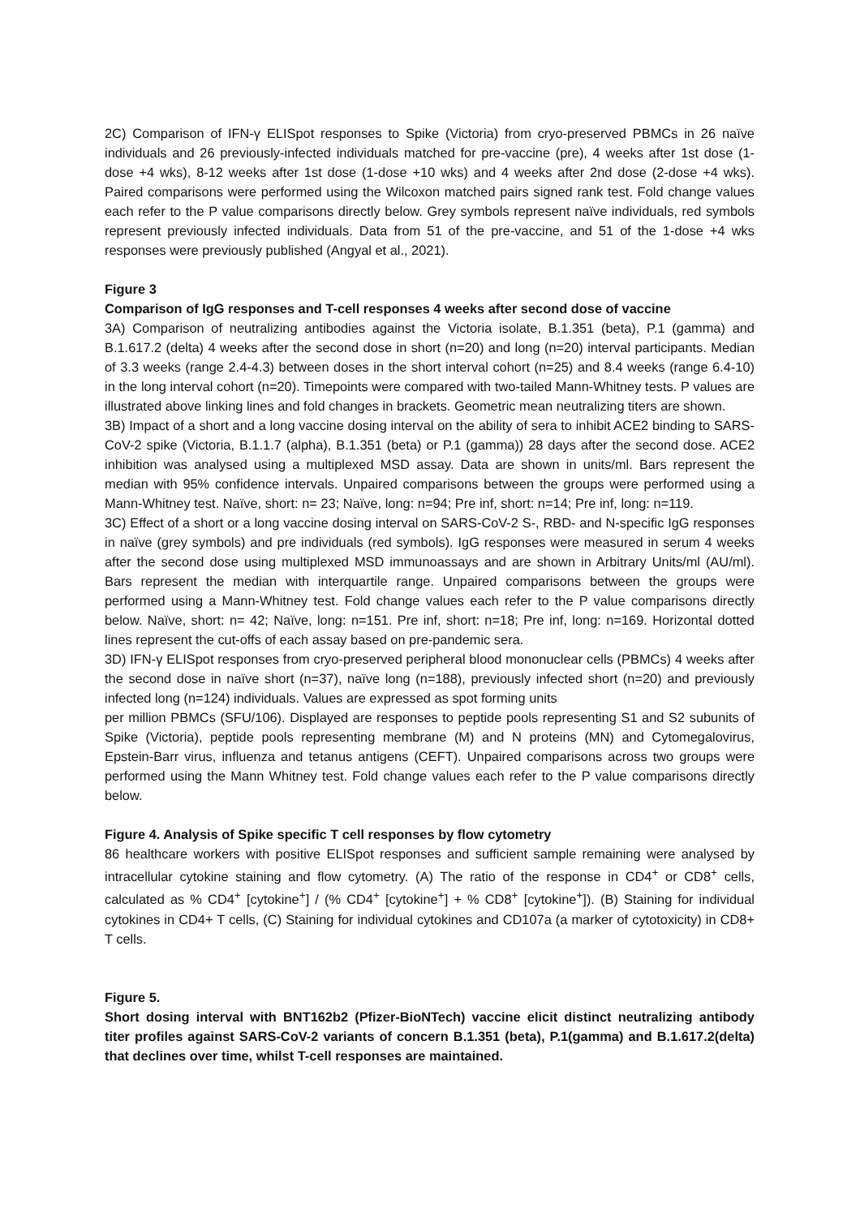2C) Comparison of IFN-γ ELISpot responses to Spike (Victoria) from cryo-preserved PBMCs in 26 naïve individuals and 26 previously-infected individuals matched for pre-vaccine (pre), 4 weeks after 1st dose (1-dose +4 wks), 8-12 weeks after 1st dose (1-dose +10 wks) and 4 weeks after 2nd dose (2-dose +4 wks). Paired comparisons were performed using the Wilcoxon matched pairs signed rank test. Fold change values each refer to the P value comparisons directly below. Grey symbols represent naïve individuals, red symbols represent previously infected individuals. Data from 51 of the pre-vaccine, and 51 of the 1-dose +4 wks responses were previously published (Angyal et al., 2021).
Figure 3
Comparison of IgG responses and T-cell responses 4 weeks after second dose of vaccine
3A) Comparison of neutralizing antibodies against the Victoria isolate, B.1.351 (beta), P.1 (gamma) and B.1.617.2 (delta) 4 weeks after the second dose in short (n=20) and long (n=20) interval participants. Median of 3.3 weeks (range 2.4-4.3) between doses in the short interval cohort (n=25) and 8.4 weeks (range 6.4-10) in the long interval cohort (n=20). Timepoints were compared with two-tailed Mann-Whitney tests. P values are illustrated above linking lines and fold changes in brackets. Geometric mean neutralizing titers are shown.
3B) Impact of a short and a long vaccine dosing interval on the ability of sera to inhibit ACE2 binding to SARS-CoV-2 spike (Victoria, B.1.1.7 (alpha), B.1.351 (beta) or P.1 (gamma)) 28 days after the second dose. ACE2 inhibition was analysed using a multiplexed MSD assay. Data are shown in units/ml. Bars represent the median with 95% confidence intervals. Unpaired comparisons between the groups were performed using a Mann-Whitney test. Naïve, short: n= 23; Naïve, long: n=94; Pre inf, short: n=14; Pre inf, long: n=119.
3C) Effect of a short or a long vaccine dosing interval on SARS-CoV-2 S-, RBD- and N-specific IgG responses in naïve (grey symbols) and pre individuals (red symbols). IgG responses were measured in serum 4 weeks after the second dose using multiplexed MSD immunoassays and are shown in Arbitrary Units/ml (AU/ml). Bars represent the median with interquartile range. Unpaired comparisons between the groups were performed using a Mann-Whitney test. Fold change values each refer to the P value comparisons directly below. Naïve, short: n= 42; Naïve, long: n=151. Pre inf, short: n=18; Pre inf, long: n=169. Horizontal dotted lines represent the cut-offs of each assay based on pre-pandemic sera.
3D) IFN-γ ELISpot responses from cryo-preserved peripheral blood mononuclear cells (PBMCs) 4 weeks after the second dose in naïve short (n=37), naïve long (n=188), previously infected short (n=20) and previously infected long (n=124) individuals. Values are expressed as spot forming units
per million PBMCs (SFU/106). Displayed are responses to peptide pools representing S1 and S2 subunits of Spike (Victoria), peptide pools representing membrane (M) and N proteins (MN) and Cytomegalovirus, Epstein-Barr virus, influenza and tetanus antigens (CEFT). Unpaired comparisons across two groups were performed using the Mann Whitney test. Fold change values each refer to the P value comparisons directly below.
Figure 4. Analysis of Spike specific T cell responses by flow cytometry
86 healthcare workers with positive ELISpot responses and sufficient sample remaining were analysed by intracellular cytokine staining and flow cytometry. (A) The ratio of the response in CD4<sup>+</sup> or CD8<sup>+</sup> cells, calculated as % CD4<sup>+</sup> [cytokine<sup>+</sup>] / (% CD4<sup>+</sup> [cytokine<sup>+</sup>] + % CD8<sup>+</sup> [cytokine<sup>+</sup>]). (B) Staining for individual cytokines in CD4+ T cells, (C) Staining for individual cytokines and CD107a (a marker of cytotoxicity) in CD8+ T cells.
Figure 5.
Short dosing interval with BNT162b2 (Pfizer-BioNTech) vaccine elicit distinct neutralizing antibody titer profiles against SARS-CoV-2 variants of concern B.1.351 (beta), P.1(gamma) and B.1.617.2(delta) that declines over time, whilst T-cell responses are maintained.